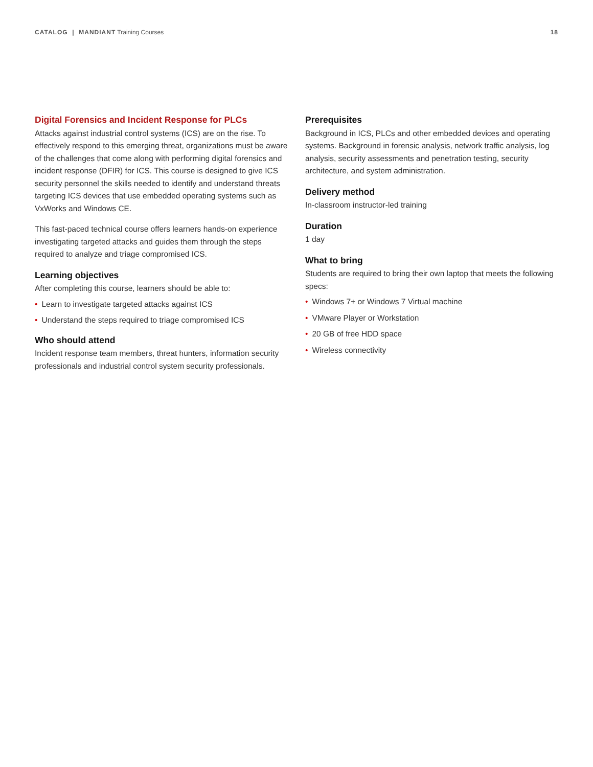CATALOG | MANDIANT Training Courses
18
Digital Forensics and Incident Response for PLCs
Attacks against industrial control systems (ICS) are on the rise. To effectively respond to this emerging threat, organizations must be aware of the challenges that come along with performing digital forensics and incident response (DFIR) for ICS. This course is designed to give ICS security personnel the skills needed to identify and understand threats targeting ICS devices that use embedded operating systems such as VxWorks and Windows CE.
This fast-paced technical course offers learners hands-on experience investigating targeted attacks and guides them through the steps required to analyze and triage compromised ICS.
Learning objectives
After completing this course, learners should be able to:
• Learn to investigate targeted attacks against ICS
• Understand the steps required to triage compromised ICS
Who should attend
Incident response team members, threat hunters, information security professionals and industrial control system security professionals.
Prerequisites
Background in ICS, PLCs and other embedded devices and operating systems. Background in forensic analysis, network traffic analysis, log analysis, security assessments and penetration testing, security architecture, and system administration.
Delivery method
In-classroom instructor-led training
Duration
1 day
What to bring
Students are required to bring their own laptop that meets the following specs:
• Windows 7+ or Windows 7 Virtual machine
• VMware Player or Workstation
• 20 GB of free HDD space
• Wireless connectivity